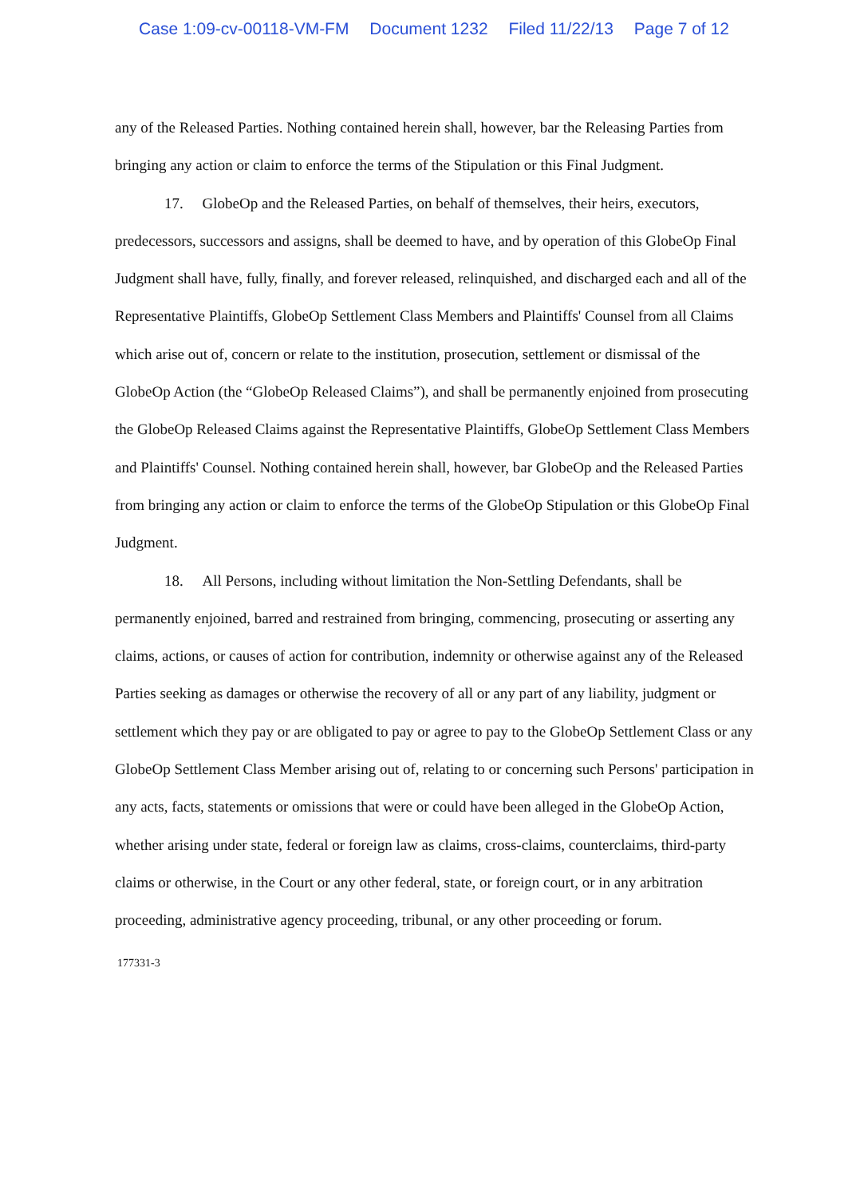Case 1:09-cv-00118-VM-FM Document 1232 Filed 11/22/13 Page 7 of 12
any of the Released Parties. Nothing contained herein shall, however, bar the Releasing Parties from bringing any action or claim to enforce the terms of the Stipulation or this Final Judgment.
17. GlobeOp and the Released Parties, on behalf of themselves, their heirs, executors, predecessors, successors and assigns, shall be deemed to have, and by operation of this GlobeOp Final Judgment shall have, fully, finally, and forever released, relinquished, and discharged each and all of the Representative Plaintiffs, GlobeOp Settlement Class Members and Plaintiffs' Counsel from all Claims which arise out of, concern or relate to the institution, prosecution, settlement or dismissal of the GlobeOp Action (the “GlobeOp Released Claims”), and shall be permanently enjoined from prosecuting the GlobeOp Released Claims against the Representative Plaintiffs, GlobeOp Settlement Class Members and Plaintiffs' Counsel. Nothing contained herein shall, however, bar GlobeOp and the Released Parties from bringing any action or claim to enforce the terms of the GlobeOp Stipulation or this GlobeOp Final Judgment.
18. All Persons, including without limitation the Non-Settling Defendants, shall be permanently enjoined, barred and restrained from bringing, commencing, prosecuting or asserting any claims, actions, or causes of action for contribution, indemnity or otherwise against any of the Released Parties seeking as damages or otherwise the recovery of all or any part of any liability, judgment or settlement which they pay or are obligated to pay or agree to pay to the GlobeOp Settlement Class or any GlobeOp Settlement Class Member arising out of, relating to or concerning such Persons' participation in any acts, facts, statements or omissions that were or could have been alleged in the GlobeOp Action, whether arising under state, federal or foreign law as claims, cross-claims, counterclaims, third-party claims or otherwise, in the Court or any other federal, state, or foreign court, or in any arbitration proceeding, administrative agency proceeding, tribunal, or any other proceeding or forum.
177331-3